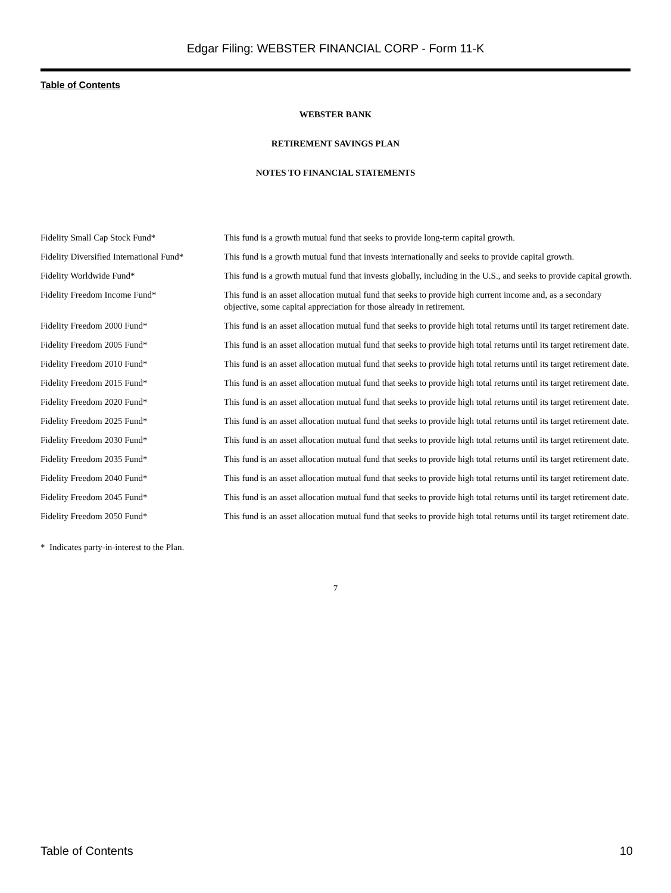Edgar Filing: WEBSTER FINANCIAL CORP - Form 11-K
Table of Contents
WEBSTER BANK
RETIREMENT SAVINGS PLAN
NOTES TO FINANCIAL STATEMENTS
| Fidelity Small Cap Stock Fund* | This fund is a growth mutual fund that seeks to provide long-term capital growth. |
| Fidelity Diversified International Fund* | This fund is a growth mutual fund that invests internationally and seeks to provide capital growth. |
| Fidelity Worldwide Fund* | This fund is a growth mutual fund that invests globally, including in the U.S., and seeks to provide capital growth. |
| Fidelity Freedom Income Fund* | This fund is an asset allocation mutual fund that seeks to provide high current income and, as a secondary objective, some capital appreciation for those already in retirement. |
| Fidelity Freedom 2000 Fund* | This fund is an asset allocation mutual fund that seeks to provide high total returns until its target retirement date. |
| Fidelity Freedom 2005 Fund* | This fund is an asset allocation mutual fund that seeks to provide high total returns until its target retirement date. |
| Fidelity Freedom 2010 Fund* | This fund is an asset allocation mutual fund that seeks to provide high total returns until its target retirement date. |
| Fidelity Freedom 2015 Fund* | This fund is an asset allocation mutual fund that seeks to provide high total returns until its target retirement date. |
| Fidelity Freedom 2020 Fund* | This fund is an asset allocation mutual fund that seeks to provide high total returns until its target retirement date. |
| Fidelity Freedom 2025 Fund* | This fund is an asset allocation mutual fund that seeks to provide high total returns until its target retirement date. |
| Fidelity Freedom 2030 Fund* | This fund is an asset allocation mutual fund that seeks to provide high total returns until its target retirement date. |
| Fidelity Freedom 2035 Fund* | This fund is an asset allocation mutual fund that seeks to provide high total returns until its target retirement date. |
| Fidelity Freedom 2040 Fund* | This fund is an asset allocation mutual fund that seeks to provide high total returns until its target retirement date. |
| Fidelity Freedom 2045 Fund* | This fund is an asset allocation mutual fund that seeks to provide high total returns until its target retirement date. |
| Fidelity Freedom 2050 Fund* | This fund is an asset allocation mutual fund that seeks to provide high total returns until its target retirement date. |
* Indicates party-in-interest to the Plan.
7
Table of Contents 10